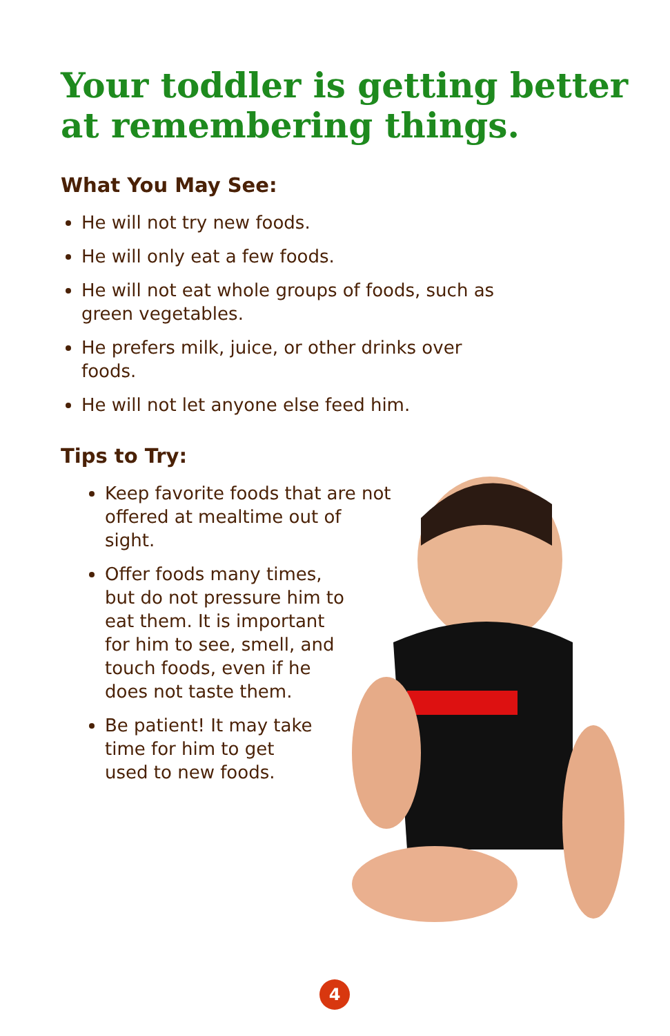Your toddler is getting better
at remembering things.
What You May See:
He will not try new foods.
He will only eat a few foods.
He will not eat whole groups of foods, such as green vegetables.
He prefers milk, juice, or other drinks over foods.
He will not let anyone else feed him.
Tips to Try:
Keep favorite foods that are not offered at mealtime out of sight.
Offer foods many times, but do not pressure him to eat them. It is important for him to see, smell, and touch foods, even if he does not taste them.
Be patient! It may take time for him to get used to new foods.
4